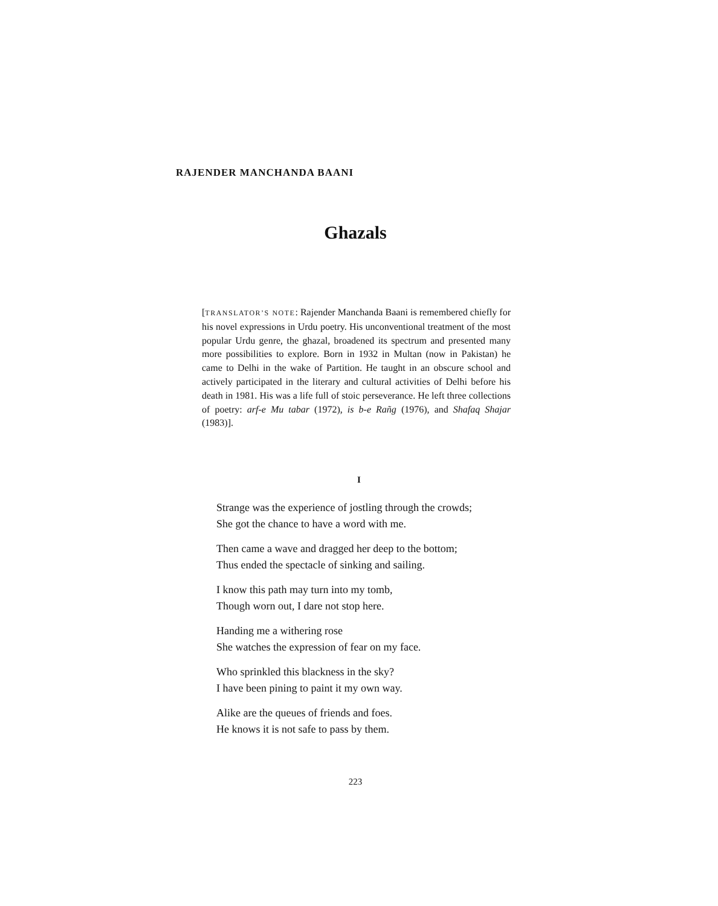RAJENDER MANCHANDA BAANI
Ghazals
[TRANSLATOR’S NOTE: Rajender Manchanda Baani is remembered chiefly for his novel expressions in Urdu poetry. His unconventional treatment of the most popular Urdu genre, the ghazal, broadened its spectrum and presented many more possibilities to explore. Born in 1932 in Multan (now in Pakistan) he came to Delhi in the wake of Partition. He taught in an obscure school and actively participated in the literary and cultural activities of Delhi before his death in 1981. His was a life full of stoic perseverance. He left three collections of poetry: arf-e Mu tabar (1972), is b-e Rañg (1976), and Shafaq Shajar (1983)].
I
Strange was the experience of jostling through the crowds;
She got the chance to have a word with me.
Then came a wave and dragged her deep to the bottom;
Thus ended the spectacle of sinking and sailing.
I know this path may turn into my tomb,
Though worn out, I dare not stop here.
Handing me a withering rose
She watches the expression of fear on my face.
Who sprinkled this blackness in the sky?
I have been pining to paint it my own way.
Alike are the queues of friends and foes.
He knows it is not safe to pass by them.
223